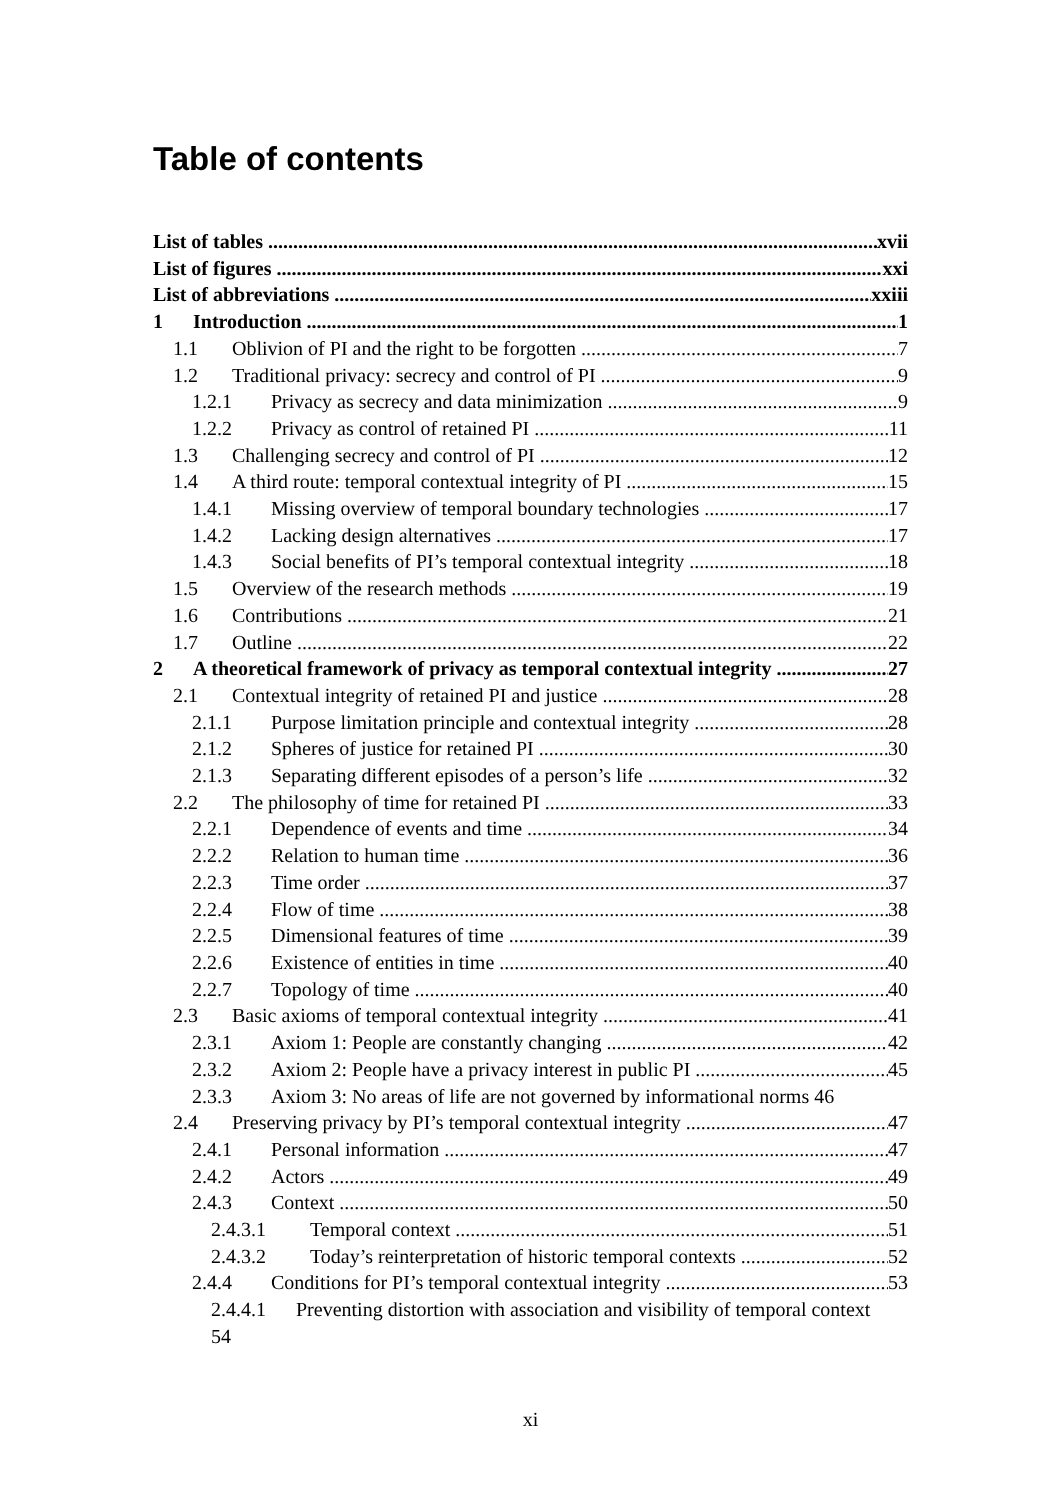Table of contents
List of tables xvii
List of figures xxi
List of abbreviations xxiii
1 Introduction 1
1.1 Oblivion of PI and the right to be forgotten 7
1.2 Traditional privacy: secrecy and control of PI 9
1.2.1 Privacy as secrecy and data minimization 9
1.2.2 Privacy as control of retained PI 11
1.3 Challenging secrecy and control of PI 12
1.4 A third route: temporal contextual integrity of PI 15
1.4.1 Missing overview of temporal boundary technologies 17
1.4.2 Lacking design alternatives 17
1.4.3 Social benefits of PI’s temporal contextual integrity 18
1.5 Overview of the research methods 19
1.6 Contributions 21
1.7 Outline 22
2 A theoretical framework of privacy as temporal contextual integrity 27
2.1 Contextual integrity of retained PI and justice 28
2.1.1 Purpose limitation principle and contextual integrity 28
2.1.2 Spheres of justice for retained PI 30
2.1.3 Separating different episodes of a person’s life 32
2.2 The philosophy of time for retained PI 33
2.2.1 Dependence of events and time 34
2.2.2 Relation to human time 36
2.2.3 Time order 37
2.2.4 Flow of time 38
2.2.5 Dimensional features of time 39
2.2.6 Existence of entities in time 40
2.2.7 Topology of time 40
2.3 Basic axioms of temporal contextual integrity 41
2.3.1 Axiom 1: People are constantly changing 42
2.3.2 Axiom 2: People have a privacy interest in public PI 45
2.3.3 Axiom 3: No areas of life are not governed by informational norms 46
2.4 Preserving privacy by PI’s temporal contextual integrity 47
2.4.1 Personal information 47
2.4.2 Actors 49
2.4.3 Context 50
2.4.3.1 Temporal context 51
2.4.3.2 Today’s reinterpretation of historic temporal contexts 52
2.4.4 Conditions for PI’s temporal contextual integrity 53
2.4.4.1 Preventing distortion with association and visibility of temporal context 54
xi